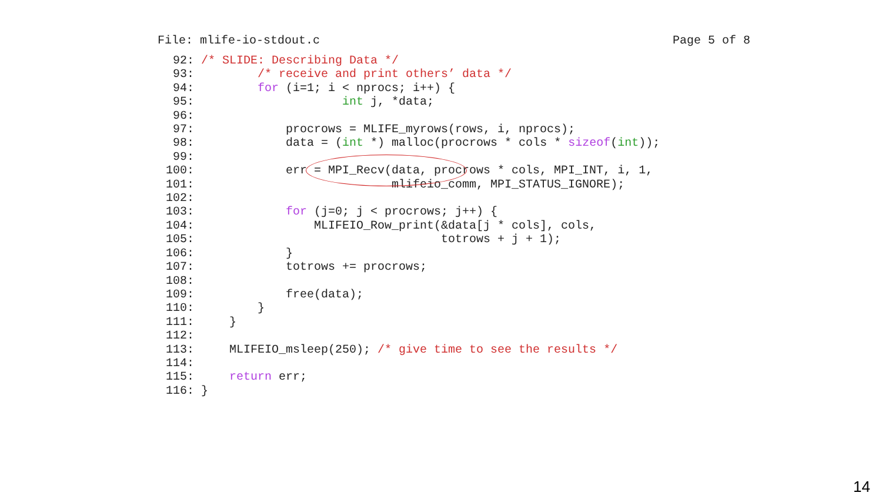File: mlife-io-stdout.c Page 5 of 8
  92: /* SLIDE: Describing Data */
  93:         /* receive and print others’ data */
  94:         for (i=1; i < nprocs; i++) {
  95:                     int j, *data;
  96:
  97:             procrows = MLIFE_myrows(rows, i, nprocs);
  98:             data = (int *) malloc(procrows * cols * sizeof(int));
  99:
 100:             err = MPI_Recv(data, procrows * cols, MPI_INT, i, 1,
 101:                            mlifeio_comm, MPI_STATUS_IGNORE);
 102:
 103:             for (j=0; j < procrows; j++) {
 104:                 MLIFEIO_Row_print(&data[j * cols], cols,
 105:                                   totrows + j + 1);
 106:             }
 107:             totrows += procrows;
 108:
 109:             free(data);
 110:         }
 111:     }
 112:
 113:     MLIFEIO_msleep(250); /* give time to see the results */
 114:
 115:     return err;
 116: }
14